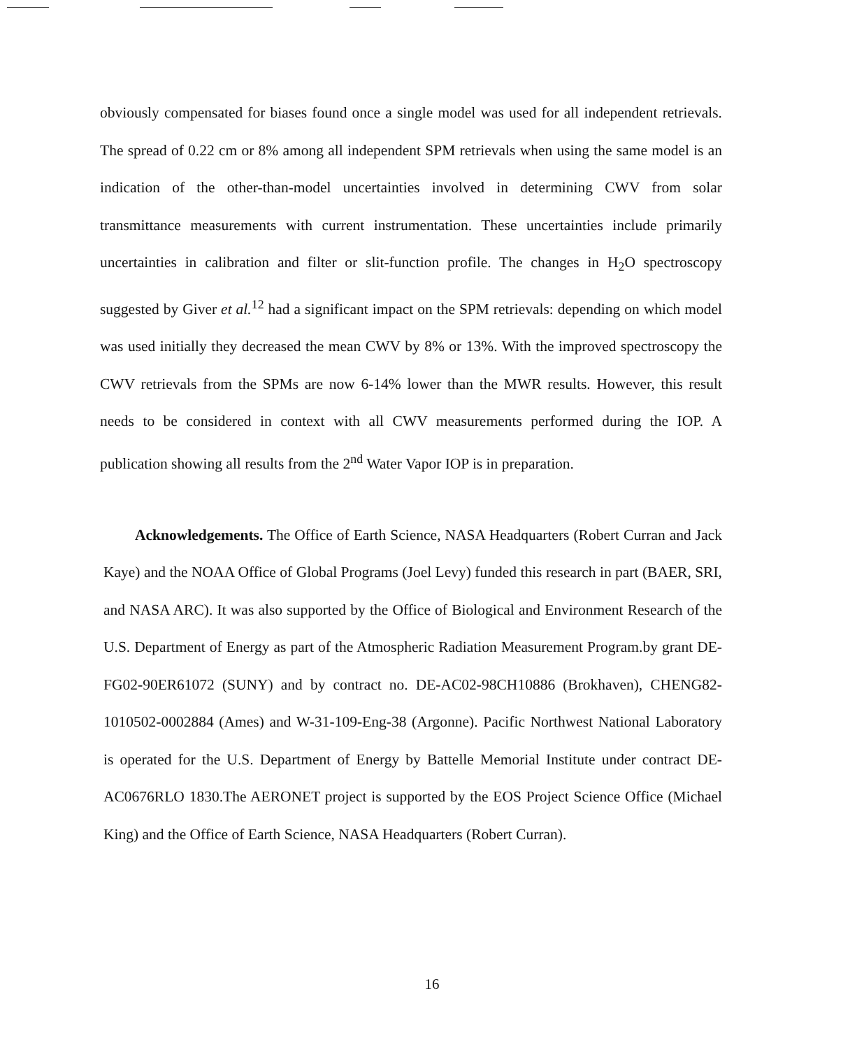obviously compensated for biases found once a single model was used for all independent retrievals. The spread of 0.22 cm or 8% among all independent SPM retrievals when using the same model is an indication of the other-than-model uncertainties involved in determining CWV from solar transmittance measurements with current instrumentation. These uncertainties include primarily uncertainties in calibration and filter or slit-function profile. The changes in H<sub>2</sub>O spectroscopy suggested by Giver et al.<sup>12</sup> had a significant impact on the SPM retrievals: depending on which model was used initially they decreased the mean CWV by 8% or 13%. With the improved spectroscopy the CWV retrievals from the SPMs are now 6-14% lower than the MWR results. However, this result needs to be considered in context with all CWV measurements performed during the IOP. A publication showing all results from the 2<sup>nd</sup> Water Vapor IOP is in preparation.
Acknowledgements. The Office of Earth Science, NASA Headquarters (Robert Curran and Jack Kaye) and the NOAA Office of Global Programs (Joel Levy) funded this research in part (BAER, SRI, and NASA ARC). It was also supported by the Office of Biological and Environment Research of the U.S. Department of Energy as part of the Atmospheric Radiation Measurement Program.by grant DE-FG02-90ER61072 (SUNY) and by contract no. DE-AC02-98CH10886 (Brokhaven), CHENG82-1010502-0002884 (Ames) and W-31-109-Eng-38 (Argonne). Pacific Northwest National Laboratory is operated for the U.S. Department of Energy by Battelle Memorial Institute under contract DE-AC0676RLO 1830.The AERONET project is supported by the EOS Project Science Office (Michael King) and the Office of Earth Science, NASA Headquarters (Robert Curran).
16